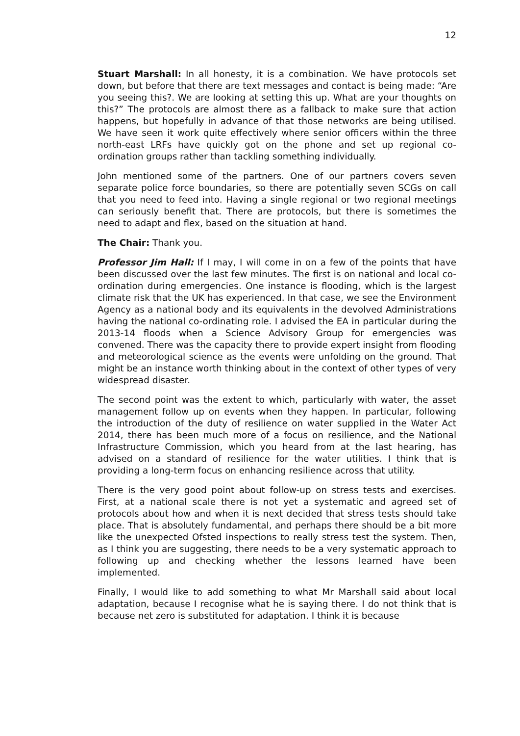12
Stuart Marshall: In all honesty, it is a combination. We have protocols set down, but before that there are text messages and contact is being made: “Are you seeing this?. We are looking at setting this up. What are your thoughts on this?” The protocols are almost there as a fallback to make sure that action happens, but hopefully in advance of that those networks are being utilised. We have seen it work quite effectively where senior officers within the three north-east LRFs have quickly got on the phone and set up regional co-ordination groups rather than tackling something individually.
John mentioned some of the partners. One of our partners covers seven separate police force boundaries, so there are potentially seven SCGs on call that you need to feed into. Having a single regional or two regional meetings can seriously benefit that. There are protocols, but there is sometimes the need to adapt and flex, based on the situation at hand.
The Chair: Thank you.
Professor Jim Hall: If I may, I will come in on a few of the points that have been discussed over the last few minutes. The first is on national and local co-ordination during emergencies. One instance is flooding, which is the largest climate risk that the UK has experienced. In that case, we see the Environment Agency as a national body and its equivalents in the devolved Administrations having the national co-ordinating role. I advised the EA in particular during the 2013-14 floods when a Science Advisory Group for emergencies was convened. There was the capacity there to provide expert insight from flooding and meteorological science as the events were unfolding on the ground. That might be an instance worth thinking about in the context of other types of very widespread disaster.
The second point was the extent to which, particularly with water, the asset management follow up on events when they happen. In particular, following the introduction of the duty of resilience on water supplied in the Water Act 2014, there has been much more of a focus on resilience, and the National Infrastructure Commission, which you heard from at the last hearing, has advised on a standard of resilience for the water utilities. I think that is providing a long-term focus on enhancing resilience across that utility.
There is the very good point about follow-up on stress tests and exercises. First, at a national scale there is not yet a systematic and agreed set of protocols about how and when it is next decided that stress tests should take place. That is absolutely fundamental, and perhaps there should be a bit more like the unexpected Ofsted inspections to really stress test the system. Then, as I think you are suggesting, there needs to be a very systematic approach to following up and checking whether the lessons learned have been implemented.
Finally, I would like to add something to what Mr Marshall said about local adaptation, because I recognise what he is saying there. I do not think that is because net zero is substituted for adaptation. I think it is because